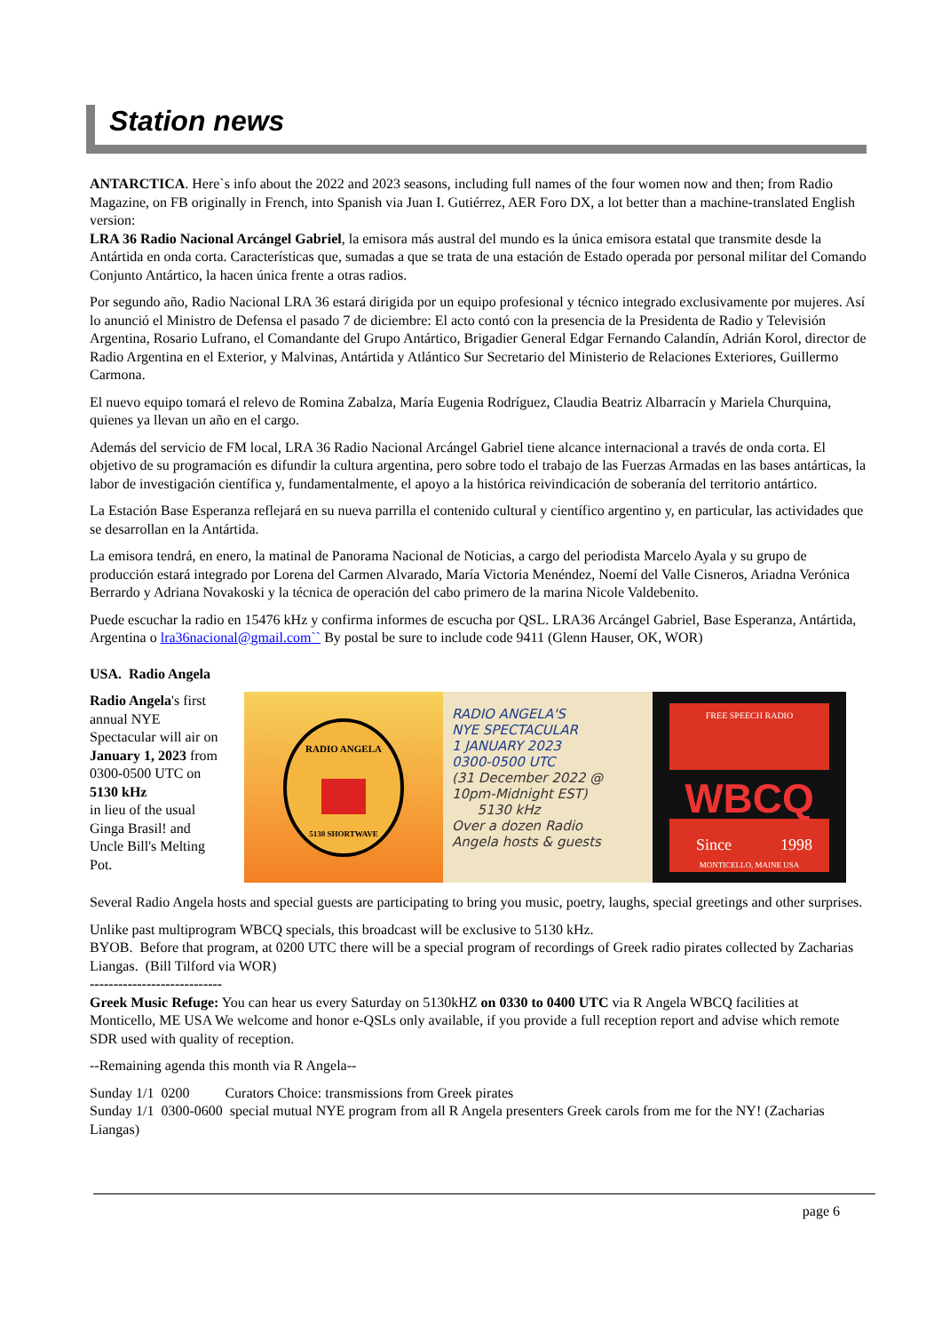Station news
ANTARCTICA. Here`s info about the 2022 and 2023 seasons, including full names of the four women now and then; from Radio Magazine, on FB originally in French, into Spanish via Juan I. Gutiérrez, AER Foro DX, a lot better than a machine-translated English version:
LRA 36 Radio Nacional Arcángel Gabriel, la emisora más austral del mundo es la única emisora estatal que transmite desde la Antártida en onda corta. Características que, sumadas a que se trata de una estación de Estado operada por personal militar del Comando Conjunto Antártico, la hacen única frente a otras radios.
Por segundo año, Radio Nacional LRA 36 estará dirigida por un equipo profesional y técnico integrado exclusivamente por mujeres. Así lo anunció el Ministro de Defensa el pasado 7 de diciembre: El acto contó con la presencia de la Presidenta de Radio y Televisión Argentina, Rosario Lufrano, el Comandante del Grupo Antártico, Brigadier General Edgar Fernando Calandín, Adrián Korol, director de Radio Argentina en el Exterior, y Malvinas, Antártida y Atlántico Sur Secretario del Ministerio de Relaciones Exteriores, Guillermo Carmona.
El nuevo equipo tomará el relevo de Romina Zabalza, María Eugenia Rodríguez, Claudia Beatriz Albarracín y Mariela Churquina, quienes ya llevan un año en el cargo.
Además del servicio de FM local, LRA 36 Radio Nacional Arcángel Gabriel tiene alcance internacional a través de onda corta. El objetivo de su programación es difundir la cultura argentina, pero sobre todo el trabajo de las Fuerzas Armadas en las bases antárticas, la labor de investigación científica y, fundamentalmente, el apoyo a la histórica reivindicación de soberanía del territorio antártico.
La Estación Base Esperanza reflejará en su nueva parrilla el contenido cultural y científico argentino y, en particular, las actividades que se desarrollan en la Antártida.
La emisora tendrá, en enero, la matinal de Panorama Nacional de Noticias, a cargo del periodista Marcelo Ayala y su grupo de producción estará integrado por Lorena del Carmen Alvarado, María Victoria Menéndez, Noemí del Valle Cisneros, Ariadna Verónica Berrardo y Adriana Novakoski y la técnica de operación del cabo primero de la marina Nicole Valdebenito.
Puede escuchar la radio en 15476 kHz y confirma informes de escucha por QSL. LRA36 Arcángel Gabriel, Base Esperanza, Antártida, Argentina o lra36nacional@gmail.com`` By postal be sure to include code 9411 (Glenn Hauser, OK, WOR)
USA. Radio Angela
Radio Angela's first annual NYE Spectacular will air on January 1, 2023 from 0300-0500 UTC on 5130 kHz
in lieu of the usual Ginga Brasil! and Uncle Bill's Melting Pot.
RADIO ANGELA
5130 SHORTWAVE
RADIO ANGELA'S
NYE SPECTACULAR
1 JANUARY 2023
0300-0500 UTC
(31 December 2022 @
10pm-Midnight EST)
5130 kHz
Over a dozen Radio
Angela hosts & guests
FREE SPEECH RADIO
WBCQ
Since
1998
MONTICELLO, MAINE USA
Several Radio Angela hosts and special guests are participating to bring you music, poetry, laughs, special greetings and other surprises.
Unlike past multiprogram WBCQ specials, this broadcast will be exclusive to 5130 kHz.
BYOB. Before that program, at 0200 UTC there will be a special program of recordings of Greek radio pirates collected by Zacharias Liangas. (Bill Tilford via WOR)
----------------------------
Greek Music Refuge: You can hear us every Saturday on 5130kHZ on 0330 to 0400 UTC via R Angela WBCQ facilities at Monticello, ME USA We welcome and honor e-QSLs only available, if you provide a full reception report and advise which remote SDR used with quality of reception.
--Remaining agenda this month via R Angela--
Sunday 1/1 0200 Curators Choice: transmissions from Greek pirates
Sunday 1/1 0300-0600 special mutual NYE program from all R Angela presenters Greek carols from me for the NY! (Zacharias Liangas)
page 6